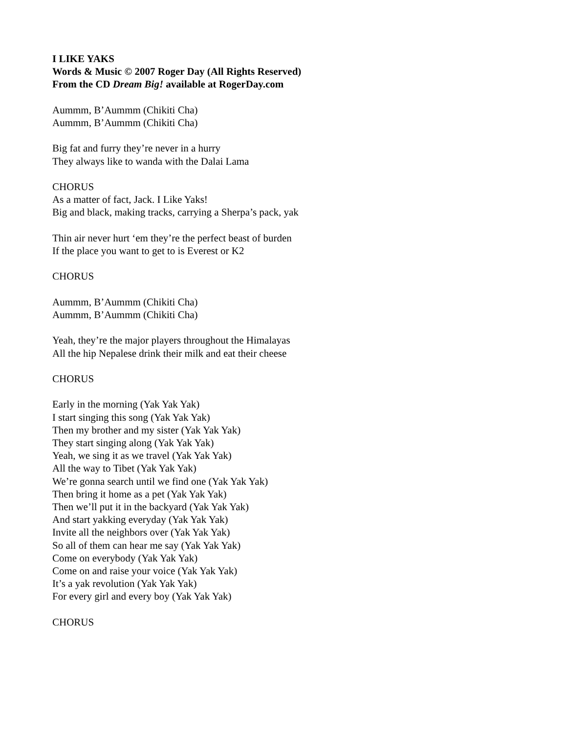I LIKE YAKS
Words & Music © 2007 Roger Day (All Rights Reserved)
From the CD Dream Big! available at RogerDay.com
Aummm, B’Aummm (Chikiti Cha)
Aummm, B’Aummm (Chikiti Cha)
Big fat and furry they’re never in a hurry
They always like to wanda with the Dalai Lama
CHORUS
As a matter of fact, Jack. I Like Yaks!
Big and black, making tracks, carrying a Sherpa’s pack, yak
Thin air never hurt ‘em they’re the perfect beast of burden
If the place you want to get to is Everest or K2
CHORUS
Aummm, B’Aummm (Chikiti Cha)
Aummm, B’Aummm (Chikiti Cha)
Yeah, they’re the major players throughout the Himalayas
All the hip Nepalese drink their milk and eat their cheese
CHORUS
Early in the morning (Yak Yak Yak)
I start singing this song (Yak Yak Yak)
Then my brother and my sister (Yak Yak Yak)
They start singing along (Yak Yak Yak)
Yeah, we sing it as we travel (Yak Yak Yak)
All the way to Tibet (Yak Yak Yak)
We’re gonna search until we find one (Yak Yak Yak)
Then bring it home as a pet (Yak Yak Yak)
Then we’ll put it in the backyard (Yak Yak Yak)
And start yakking everyday (Yak Yak Yak)
Invite all the neighbors over (Yak Yak Yak)
So all of them can hear me say (Yak Yak Yak)
Come on everybody (Yak Yak Yak)
Come on and raise your voice (Yak Yak Yak)
It’s a yak revolution (Yak Yak Yak)
For every girl and every boy (Yak Yak Yak)
CHORUS